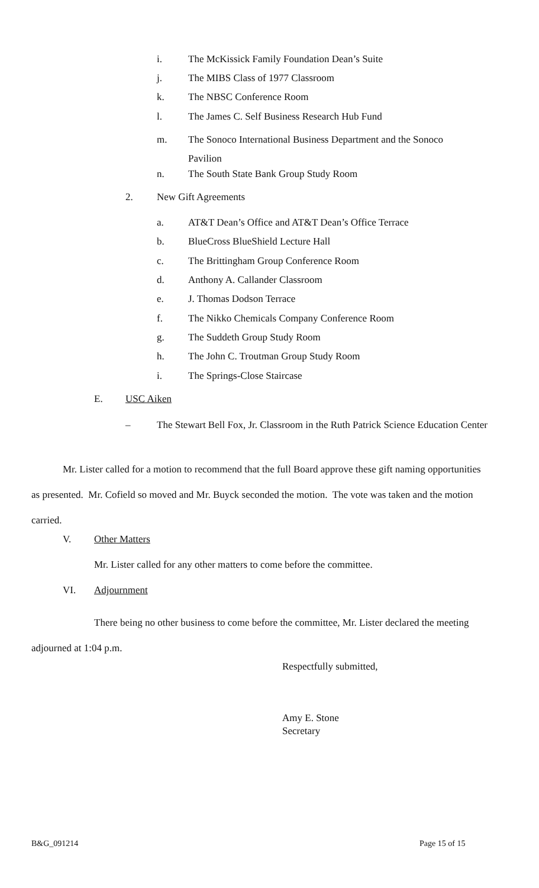i. The McKissick Family Foundation Dean’s Suite
j. The MIBS Class of 1977 Classroom
k. The NBSC Conference Room
l. The James C. Self Business Research Hub Fund
m. The Sonoco International Business Department and the Sonoco Pavilion
n. The South State Bank Group Study Room
2. New Gift Agreements
a. AT&T Dean’s Office and AT&T Dean’s Office Terrace
b. BlueCross BlueShield Lecture Hall
c. The Brittingham Group Conference Room
d. Anthony A. Callander Classroom
e. J. Thomas Dodson Terrace
f. The Nikko Chemicals Company Conference Room
g. The Suddeth Group Study Room
h. The John C. Troutman Group Study Room
i. The Springs-Close Staircase
E. USC Aiken
– The Stewart Bell Fox, Jr. Classroom in the Ruth Patrick Science Education Center
Mr. Lister called for a motion to recommend that the full Board approve these gift naming opportunities as presented. Mr. Cofield so moved and Mr. Buyck seconded the motion. The vote was taken and the motion carried.
V. Other Matters
Mr. Lister called for any other matters to come before the committee.
VI. Adjournment
There being no other business to come before the committee, Mr. Lister declared the meeting adjourned at 1:04 p.m.
Respectfully submitted,
Amy E. Stone
Secretary
B&G_091214 Page 15 of 15